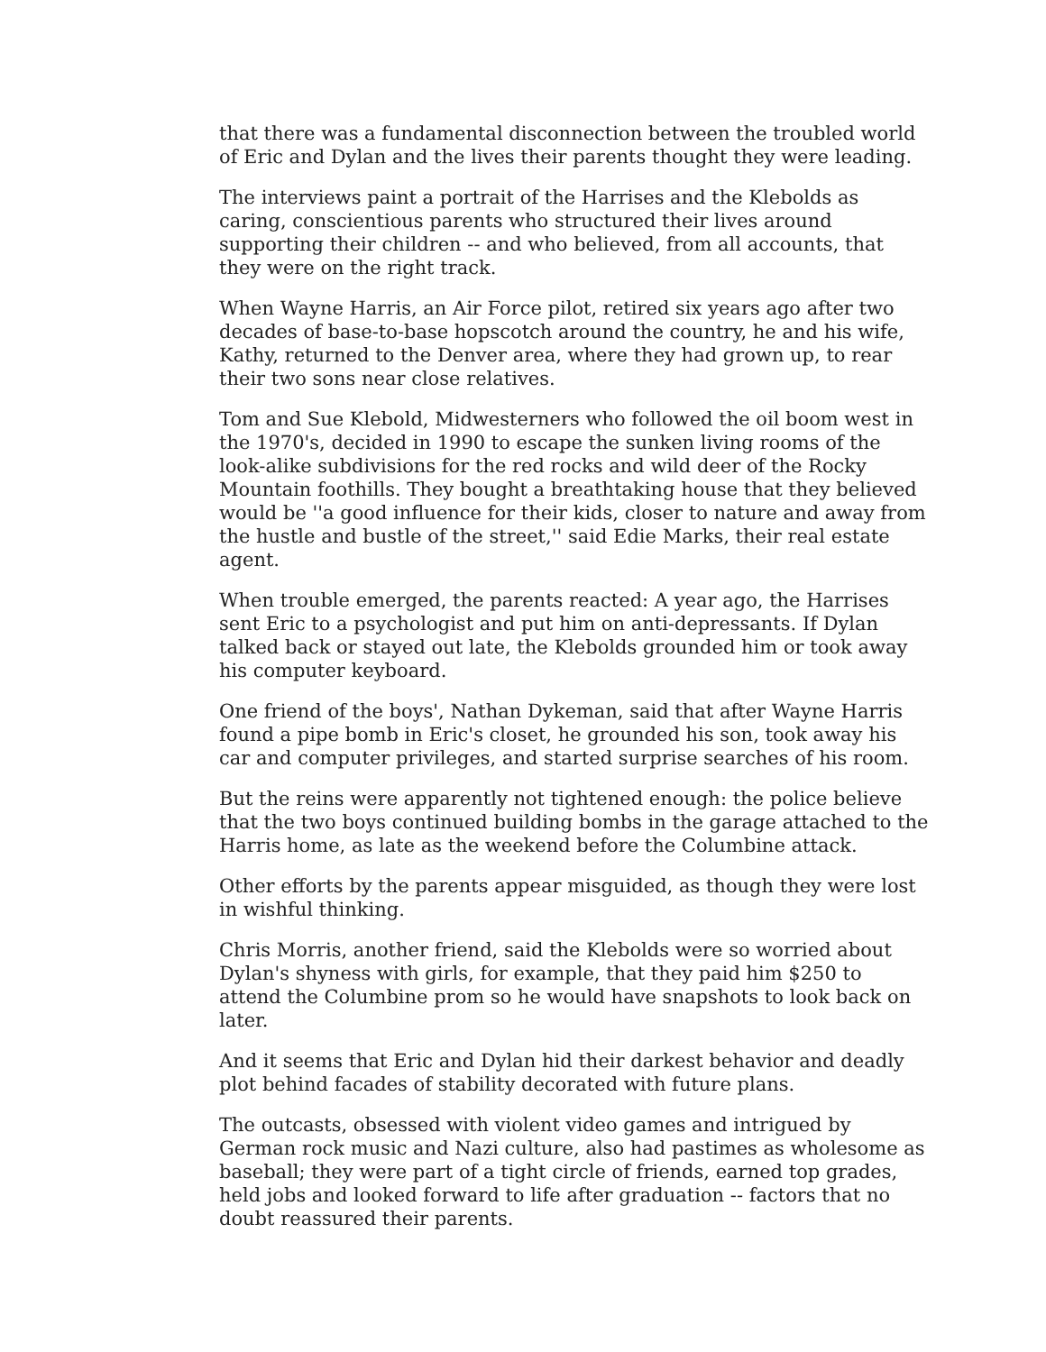that there was a fundamental disconnection between the troubled world of Eric and Dylan and the lives their parents thought they were leading.
The interviews paint a portrait of the Harrises and the Klebolds as caring, conscientious parents who structured their lives around supporting their children -- and who believed, from all accounts, that they were on the right track.
When Wayne Harris, an Air Force pilot, retired six years ago after two decades of base-to-base hopscotch around the country, he and his wife, Kathy, returned to the Denver area, where they had grown up, to rear their two sons near close relatives.
Tom and Sue Klebold, Midwesterners who followed the oil boom west in the 1970's, decided in 1990 to escape the sunken living rooms of the look-alike subdivisions for the red rocks and wild deer of the Rocky Mountain foothills. They bought a breathtaking house that they believed would be ''a good influence for their kids, closer to nature and away from the hustle and bustle of the street,'' said Edie Marks, their real estate agent.
When trouble emerged, the parents reacted: A year ago, the Harrises sent Eric to a psychologist and put him on anti-depressants. If Dylan talked back or stayed out late, the Klebolds grounded him or took away his computer keyboard.
One friend of the boys', Nathan Dykeman, said that after Wayne Harris found a pipe bomb in Eric's closet, he grounded his son, took away his car and computer privileges, and started surprise searches of his room.
But the reins were apparently not tightened enough: the police believe that the two boys continued building bombs in the garage attached to the Harris home, as late as the weekend before the Columbine attack.
Other efforts by the parents appear misguided, as though they were lost in wishful thinking.
Chris Morris, another friend, said the Klebolds were so worried about Dylan's shyness with girls, for example, that they paid him $250 to attend the Columbine prom so he would have snapshots to look back on later.
And it seems that Eric and Dylan hid their darkest behavior and deadly plot behind facades of stability decorated with future plans.
The outcasts, obsessed with violent video games and intrigued by German rock music and Nazi culture, also had pastimes as wholesome as baseball; they were part of a tight circle of friends, earned top grades, held jobs and looked forward to life after graduation -- factors that no doubt reassured their parents.